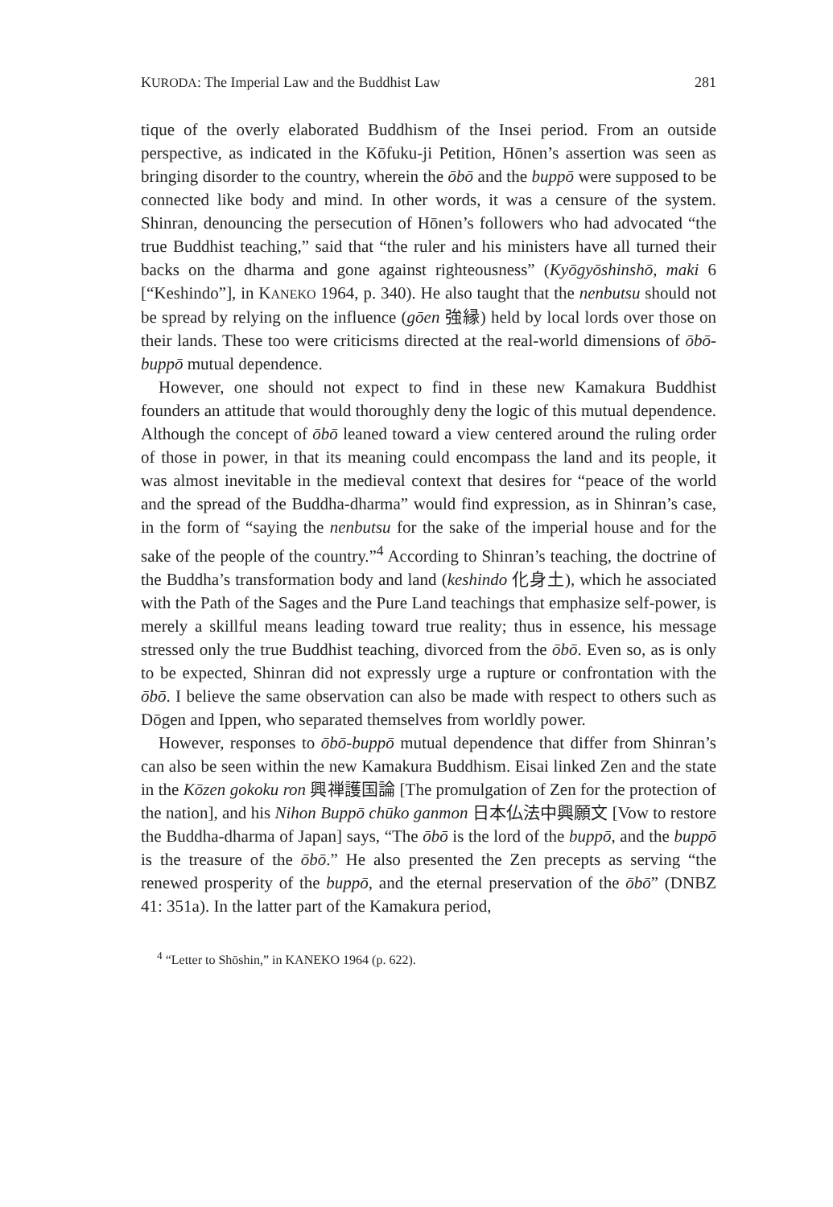KURODA: The Imperial Law and the Buddhist Law 281
tique of the overly elaborated Buddhism of the Insei period. From an outside perspective, as indicated in the Kōfuku-ji Petition, Hōnen’s assertion was seen as bringing disorder to the country, wherein the ōbō and the buppō were supposed to be connected like body and mind. In other words, it was a censure of the system. Shinran, denouncing the persecution of Hōnen’s followers who had advocated “the true Buddhist teaching,” said that “the ruler and his ministers have all turned their backs on the dharma and gone against righteousness” (Kyōgyōshinshō, maki 6 [“Keshindo”], in KANEKO 1964, p. 340). He also taught that the nenbutsu should not be spread by relying on the influence (gōen 強縁) held by local lords over those on their lands. These too were criticisms directed at the real-world dimensions of ōbō-buppō mutual dependence.
However, one should not expect to find in these new Kamakura Buddhist founders an attitude that would thoroughly deny the logic of this mutual dependence. Although the concept of ōbō leaned toward a view centered around the ruling order of those in power, in that its meaning could encompass the land and its people, it was almost inevitable in the medieval context that desires for “peace of the world and the spread of the Buddha-dharma” would find expression, as in Shinran’s case, in the form of “saying the nenbutsu for the sake of the imperial house and for the sake of the people of the country.”<sup>4</sup> According to Shinran’s teaching, the doctrine of the Buddha’s transformation body and land (keshindo 化身土), which he associated with the Path of the Sages and the Pure Land teachings that emphasize self-power, is merely a skillful means leading toward true reality; thus in essence, his message stressed only the true Buddhist teaching, divorced from the ōbō. Even so, as is only to be expected, Shinran did not expressly urge a rupture or confrontation with the ōbō. I believe the same observation can also be made with respect to others such as Dōgen and Ippen, who separated themselves from worldly power.
However, responses to ōbō-buppō mutual dependence that differ from Shinran’s can also be seen within the new Kamakura Buddhism. Eisai linked Zen and the state in the Kōzen gokoku ron 興禅護国論 [The promulgation of Zen for the protection of the nation], and his Nihon Buppō chūko ganmon 日本仏法中興願文 [Vow to restore the Buddha-dharma of Japan] says, “The ōbō is the lord of the buppō, and the buppō is the treasure of the ōbō.” He also presented the Zen precepts as serving “the renewed prosperity of the buppō, and the eternal preservation of the ōbō” (DNBZ 41: 351a). In the latter part of the Kamakura period,
<sup>4</sup> “Letter to Shōshin,” in KANEKO 1964 (p. 622).